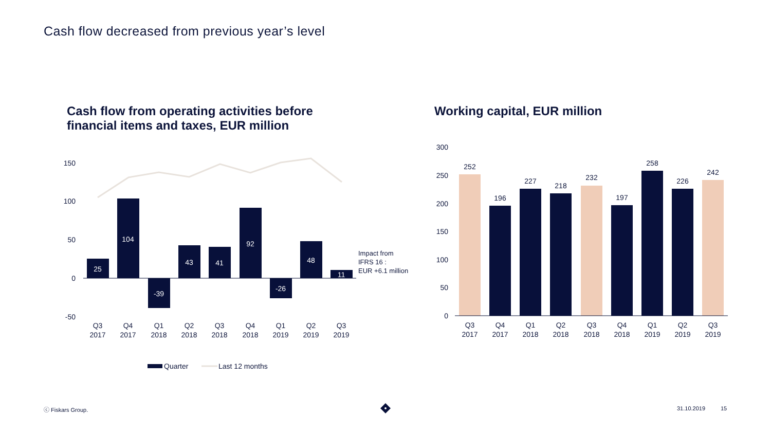Cash flow decreased from previous year’s level
Cash flow from operating activities before
financial items and taxes, EUR million
Working capital, EUR million
150
100
50
0
-50
25
104
-39
43
41
92
-26
48
11
Q3
2017
Q4
2017
Q1
2018
Q2
2018
Q3
2018
Q4
2018
Q1
2019
Q2
2019
Q3
2019
Impact from
IFRS 16 :
EUR +6.1 million
Quarter
Last 12 months
300
250
200
150
100
50
0
252
196
227
218
232
197
258
226
242
Q3
2017
Q4
2017
Q1
2018
Q2
2018
Q3
2018
Q4
2018
Q1
2019
Q2
2019
Q3
2019
ⓒ Fiskars Group. 31.10.2019 15